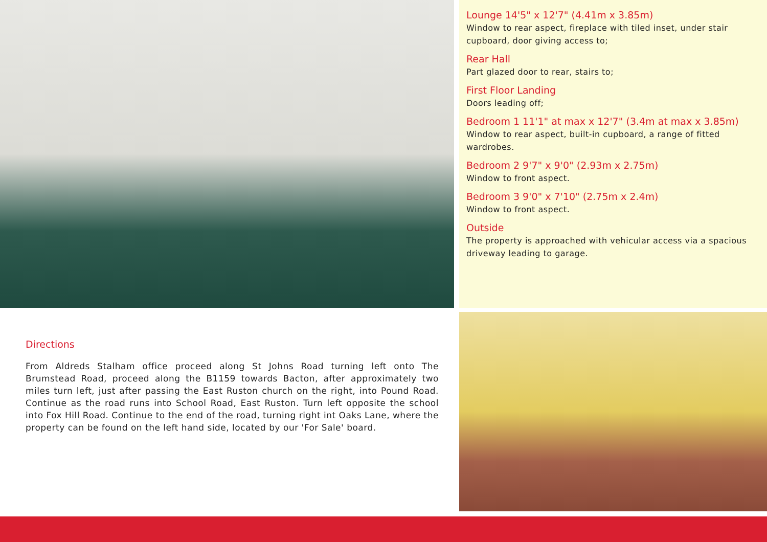Lounge 14'5" x 12'7" (4.41m x 3.85m)
Window to rear aspect, fireplace with tiled inset, under stair cupboard, door giving access to;
Rear Hall
Part glazed door to rear, stairs to;
First Floor Landing
Doors leading off;
Bedroom 1 11'1" at max x 12'7" (3.4m at max x 3.85m)
Window to rear aspect, built-in cupboard, a range of fitted wardrobes.
Bedroom 2 9'7" x 9'0" (2.93m x 2.75m)
Window to front aspect.
Bedroom 3 9'0" x 7'10" (2.75m x 2.4m)
Window to front aspect.
Outside
The property is approached with vehicular access via a spacious driveway leading to garage.
Directions
From Aldreds Stalham office proceed along St Johns Road turning left onto The Brumstead Road, proceed along the B1159 towards Bacton, after approximately two miles turn left, just after passing the East Ruston church on the right, into Pound Road. Continue as the road runs into School Road, East Ruston. Turn left opposite the school into Fox Hill Road. Continue to the end of the road, turning right int Oaks Lane, where the property can be found on the left hand side, located by our 'For Sale' board.